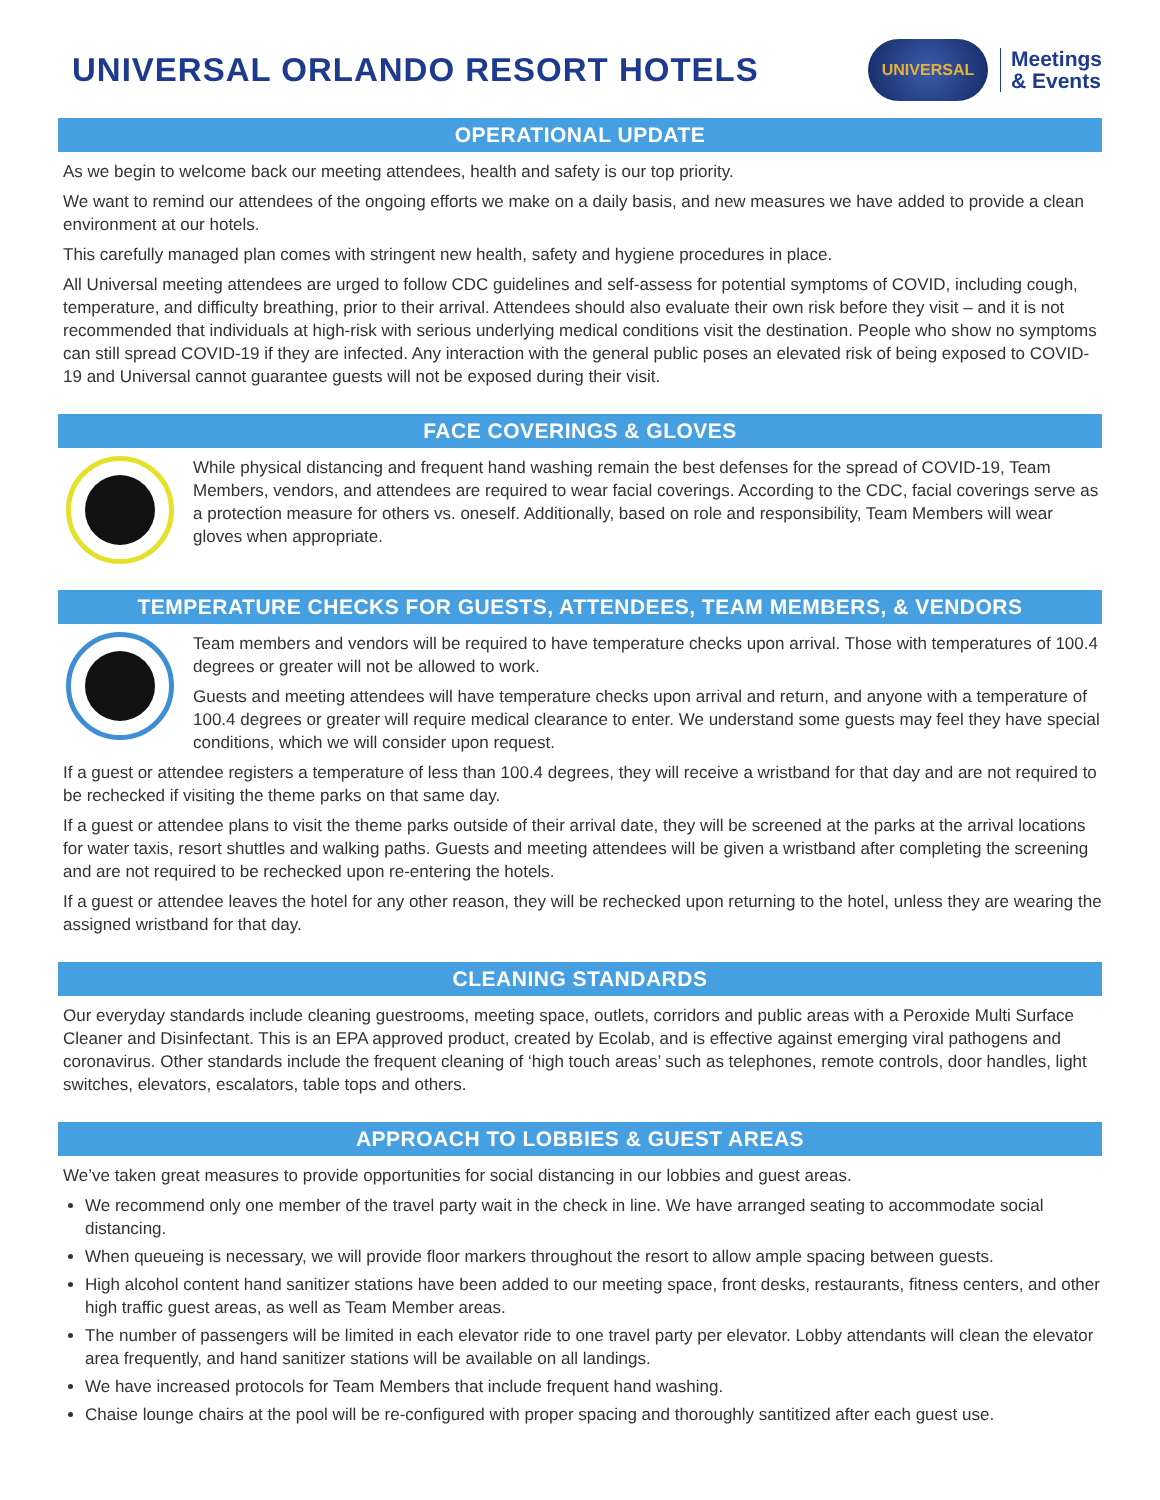UNIVERSAL ORLANDO RESORT HOTELS
UNIVERSAL
Meetings
& Events
OPERATIONAL UPDATE
As we begin to welcome back our meeting attendees, health and safety is our top priority.
We want to remind our attendees of the ongoing efforts we make on a daily basis, and new measures we have added to provide a clean environment at our hotels.
This carefully managed plan comes with stringent new health, safety and hygiene procedures in place.
All Universal meeting attendees are urged to follow CDC guidelines and self-assess for potential symptoms of COVID, including cough, temperature, and difficulty breathing, prior to their arrival. Attendees should also evaluate their own risk before they visit – and it is not recommended that individuals at high-risk with serious underlying medical conditions visit the destination. People who show no symptoms can still spread COVID-19 if they are infected. Any interaction with the general public poses an elevated risk of being exposed to COVID-19 and Universal cannot guarantee guests will not be exposed during their visit.
FACE COVERINGS & GLOVES
While physical distancing and frequent hand washing remain the best defenses for the spread of COVID-19, Team Members, vendors, and attendees are required to wear facial coverings. According to the CDC, facial coverings serve as a protection measure for others vs. oneself. Additionally, based on role and responsibility, Team Members will wear gloves when appropriate.
TEMPERATURE CHECKS FOR GUESTS, ATTENDEES, TEAM MEMBERS, & VENDORS
Team members and vendors will be required to have temperature checks upon arrival. Those with temperatures of 100.4 degrees or greater will not be allowed to work.
Guests and meeting attendees will have temperature checks upon arrival and return, and anyone with a temperature of 100.4 degrees or greater will require medical clearance to enter. We understand some guests may feel they have special conditions, which we will consider upon request.
If a guest or attendee registers a temperature of less than 100.4 degrees, they will receive a wristband for that day and are not required to be rechecked if visiting the theme parks on that same day.
If a guest or attendee plans to visit the theme parks outside of their arrival date, they will be screened at the parks at the arrival locations for water taxis, resort shuttles and walking paths. Guests and meeting attendees will be given a wristband after completing the screening and are not required to be rechecked upon re-entering the hotels.
If a guest or attendee leaves the hotel for any other reason, they will be rechecked upon returning to the hotel, unless they are wearing the assigned wristband for that day.
CLEANING STANDARDS
Our everyday standards include cleaning guestrooms, meeting space, outlets, corridors and public areas with a Peroxide Multi Surface Cleaner and Disinfectant. This is an EPA approved product, created by Ecolab, and is effective against emerging viral pathogens and coronavirus. Other standards include the frequent cleaning of ‘high touch areas’ such as telephones, remote controls, door handles, light switches, elevators, escalators, table tops and others.
APPROACH TO LOBBIES & GUEST AREAS
We’ve taken great measures to provide opportunities for social distancing in our lobbies and guest areas.
We recommend only one member of the travel party wait in the check in line. We have arranged seating to accommodate social distancing.
When queueing is necessary, we will provide floor markers throughout the resort to allow ample spacing between guests.
High alcohol content hand sanitizer stations have been added to our meeting space, front desks, restaurants, fitness centers, and other high traffic guest areas, as well as Team Member areas.
The number of passengers will be limited in each elevator ride to one travel party per elevator. Lobby attendants will clean the elevator area frequently, and hand sanitizer stations will be available on all landings.
We have increased protocols for Team Members that include frequent hand washing.
Chaise lounge chairs at the pool will be re-configured with proper spacing and thoroughly santitized after each guest use.